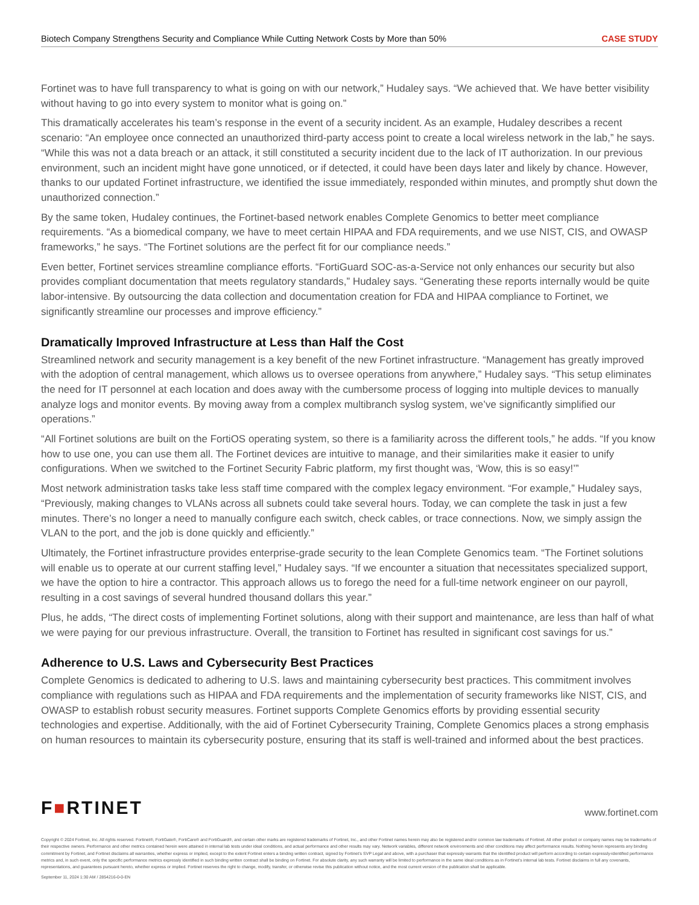Biotech Company Strengthens Security and Compliance While Cutting Network Costs by More than 50% CASE STUDY
Fortinet was to have full transparency to what is going on with our network,” Hudaley says. “We achieved that. We have better visibility without having to go into every system to monitor what is going on.”
This dramatically accelerates his team’s response in the event of a security incident. As an example, Hudaley describes a recent scenario: “An employee once connected an unauthorized third-party access point to create a local wireless network in the lab,” he says. “While this was not a data breach or an attack, it still constituted a security incident due to the lack of IT authorization. In our previous environment, such an incident might have gone unnoticed, or if detected, it could have been days later and likely by chance. However, thanks to our updated Fortinet infrastructure, we identified the issue immediately, responded within minutes, and promptly shut down the unauthorized connection.”
By the same token, Hudaley continues, the Fortinet-based network enables Complete Genomics to better meet compliance requirements. “As a biomedical company, we have to meet certain HIPAA and FDA requirements, and we use NIST, CIS, and OWASP frameworks,” he says. “The Fortinet solutions are the perfect fit for our compliance needs.”
Even better, Fortinet services streamline compliance efforts. “FortiGuard SOC-as-a-Service not only enhances our security but also provides compliant documentation that meets regulatory standards,” Hudaley says. “Generating these reports internally would be quite labor-intensive. By outsourcing the data collection and documentation creation for FDA and HIPAA compliance to Fortinet, we significantly streamline our processes and improve efficiency.”
Dramatically Improved Infrastructure at Less than Half the Cost
Streamlined network and security management is a key benefit of the new Fortinet infrastructure. “Management has greatly improved with the adoption of central management, which allows us to oversee operations from anywhere,” Hudaley says. “This setup eliminates the need for IT personnel at each location and does away with the cumbersome process of logging into multiple devices to manually analyze logs and monitor events. By moving away from a complex multibranch syslog system, we’ve significantly simplified our operations.”
“All Fortinet solutions are built on the FortiOS operating system, so there is a familiarity across the different tools,” he adds. “If you know how to use one, you can use them all. The Fortinet devices are intuitive to manage, and their similarities make it easier to unify configurations. When we switched to the Fortinet Security Fabric platform, my first thought was, ‘Wow, this is so easy!’”
Most network administration tasks take less staff time compared with the complex legacy environment. “For example,” Hudaley says, “Previously, making changes to VLANs across all subnets could take several hours. Today, we can complete the task in just a few minutes. There’s no longer a need to manually configure each switch, check cables, or trace connections. Now, we simply assign the VLAN to the port, and the job is done quickly and efficiently.”
Ultimately, the Fortinet infrastructure provides enterprise-grade security to the lean Complete Genomics team. “The Fortinet solutions will enable us to operate at our current staffing level,” Hudaley says. “If we encounter a situation that necessitates specialized support, we have the option to hire a contractor. This approach allows us to forego the need for a full-time network engineer on our payroll, resulting in a cost savings of several hundred thousand dollars this year.”
Plus, he adds, “The direct costs of implementing Fortinet solutions, along with their support and maintenance, are less than half of what we were paying for our previous infrastructure. Overall, the transition to Fortinet has resulted in significant cost savings for us.”
Adherence to U.S. Laws and Cybersecurity Best Practices
Complete Genomics is dedicated to adhering to U.S. laws and maintaining cybersecurity best practices. This commitment involves compliance with regulations such as HIPAA and FDA requirements and the implementation of security frameworks like NIST, CIS, and OWASP to establish robust security measures. Fortinet supports Complete Genomics efforts by providing essential security technologies and expertise. Additionally, with the aid of Fortinet Cybersecurity Training, Complete Genomics places a strong emphasis on human resources to maintain its cybersecurity posture, ensuring that its staff is well-trained and informed about the best practices.
F■RTINET www.fortinet.com
Copyright © 2024 Fortinet, Inc. All rights reserved. Fortinet®, FortiGate®, FortiCare® and FortiGuard®, and certain other marks are registered trademarks of Fortinet, Inc., and other Fortinet names herein may also be registered and/or common law trademarks of Fortinet. All other product or company names may be trademarks of their respective owners. Performance and other metrics contained herein were attained in internal lab tests under ideal conditions, and actual performance and other results may vary. Network variables, different network environments and other conditions may affect performance results. Nothing herein represents any binding commitment by Fortinet, and Fortinet disclaims all warranties, whether express or implied, except to the extent Fortinet enters a binding written contract, signed by Fortinet’s SVP Legal and above, with a purchaser that expressly warrants that the identified product will perform according to certain expressly-identified performance metrics and, in such event, only the specific performance metrics expressly identified in such binding written contract shall be binding on Fortinet. For absolute clarity, any such warranty will be limited to performance in the same ideal conditions as in Fortinet’s internal lab tests. Fortinet disclaims in full any covenants, representations, and guarantees pursuant hereto, whether express or implied. Fortinet reserves the right to change, modify, transfer, or otherwise revise this publication without notice, and the most current version of the publication shall be applicable.
September 11, 2024 1:30 AM / 2854216-0-0-EN